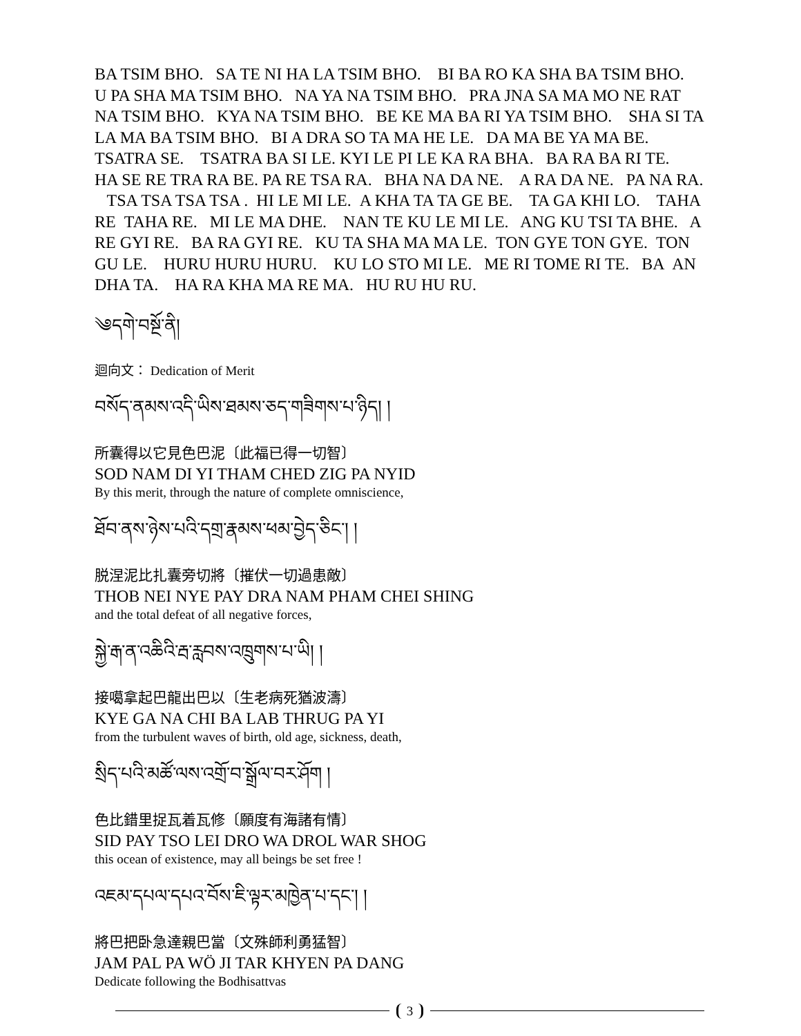BA TSIM BHO. SA TE NI HA LA TSIM BHO. BI BA RO KA SHA BA TSIM BHO. U PA SHA MA TSIM BHO. NA YA NA TSIM BHO. PRA JNA SA MA MO NE RAT NA TSIM BHO. KYA NA TSIM BHO. BE KE MA BA RI YA TSIM BHO. SHA SI TA LA MA BA TSIM BHO. BI A DRA SO TA MA HE LE. DA MA BE YA MA BE. TSATRA SE. TSATRA BA SI LE. KYI LE PI LE KA RA BHA. BA RA BA RI TE. HA SE RE TRA RA BE. PA RE TSA RA. BHA NA DA NE. A RA DA NE. PA NA RA. TSA TSA TSA TSA . HI LE MI LE. A KHA TA TA GE BE. TA GA KHI LO. TAHA RE TAHA RE. MI LE MA DHE. NAN TE KU LE MI LE. ANG KU TSI TA BHE. A RE GYI RE. BA RA GYI RE. KU TA SHA MA MA LE. TON GYE TON GYE. TON GU LE. HURU HURU HURU. KU LO STO MI LE. ME RI TOME RI TE. BA AN DHA TA. HA RA KHA MA RE MA. HU RU HU RU.
༄དགེ་བསྔོ་ནི།
迴向文： Dedication of Merit
བསོད་ནམས་འདི་ཡིས་ཐམས་ཅད་གཟིགས་པ་ཉིད། །
所囊得以它見色巴泥〔此福已得一切智〕
SOD NAM DI YI THAM CHED ZIG PA NYID
By this merit, through the nature of complete omniscience,
ཐོབ་ནས་ཉེས་པའི་དགྲ་རྣམས་ཕམ་བྱེད་ཅིང་། །
脱涅泥比扎囊旁切將〔摧伏一切過患敵〕
THOB NEI NYE PAY DRA NAM PHAM CHEI SHING
and the total defeat of all negative forces,
སྐྱེ་རྒ་ན་འཆིའི་རྦ་རླབས་འཁྲུགས་པ་ཡི། །
接噶拿起巴龍出巴以〔生老病死猶波濤〕
KYE GA NA CHI BA LAB THRUG PA YI
from the turbulent waves of birth, old age, sickness, death,
སྲིད་པའི་མཚོ་ལས་འགྲོ་བ་སྒྲོལ་བར་ཤོག །
色比錯里捉瓦着瓦修〔願度有海諸有情〕
SID PAY TSO LEI DRO WA DROL WAR SHOG
this ocean of existence, may all beings be set free !
འཇམ་དཔལ་དཔའ་བོས་ཇི་ལྟར་མཁྱེན་པ་དང་། །
將巴把卧急達親巴當〔文殊師利勇猛智〕
JAM PAL PA WÖ JI TAR KHYEN PA DANG
Dedicate following the Bodhisattvas
3